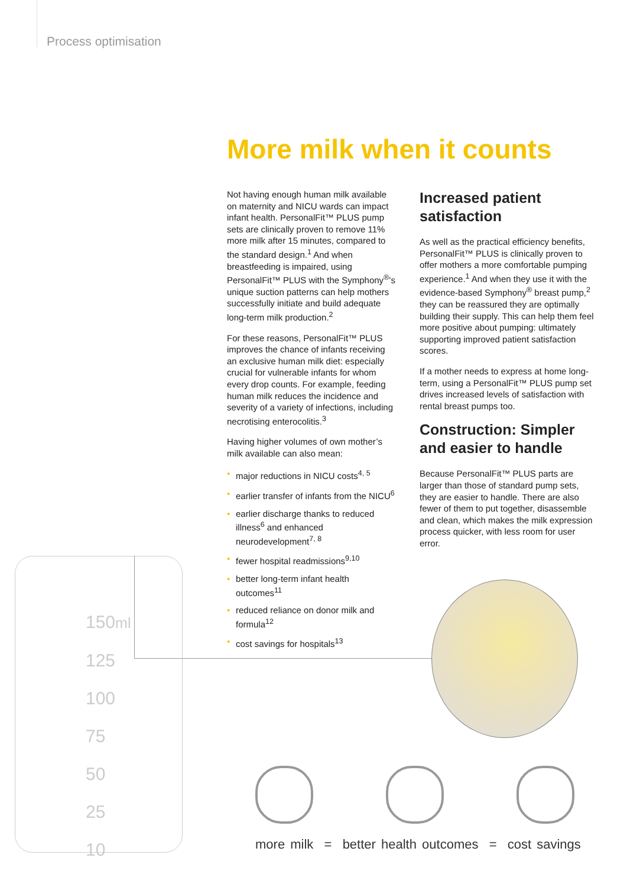Process optimisation
150ml
125
100
75
50
25
10
More milk when it counts
Not having enough human milk available on maternity and NICU wards can impact infant health. PersonalFit™ PLUS pump sets are clinically proven to remove 11% more milk after 15 minutes, compared to the standard design.<sup>1</sup> And when breastfeeding is impaired, using PersonalFit™ PLUS with the Symphony<sup>®</sup>’s unique suction patterns can help mothers successfully initiate and build adequate long-term milk production.<sup>2</sup>
For these reasons, PersonalFit™ PLUS improves the chance of infants receiving an exclusive human milk diet: especially crucial for vulnerable infants for whom every drop counts. For example, feeding human milk reduces the incidence and severity of a variety of infections, including necrotising enterocolitis.<sup>3</sup>
Having higher volumes of own mother’s milk available can also mean:
• major reductions in NICU costs<sup>4, 5</sup>
• earlier transfer of infants from the NICU<sup>6</sup>
• earlier discharge thanks to reduced illness<sup>6</sup> and enhanced neurodevelopment<sup>7, 8</sup>
• fewer hospital readmissions<sup>9,10</sup>
• better long-term infant health outcomes<sup>11</sup>
• reduced reliance on donor milk and formula<sup>12</sup>
• cost savings for hospitals<sup>13</sup>
Increased patient satisfaction
As well as the practical efficiency benefits, PersonalFit™ PLUS is clinically proven to offer mothers a more comfortable pumping experience.<sup>1</sup> And when they use it with the evidence-based Symphony<sup>®</sup> breast pump,<sup>2</sup> they can be reassured they are optimally building their supply. This can help them feel more positive about pumping: ultimately supporting improved patient satisfaction scores.
If a mother needs to express at home long-term, using a PersonalFit™ PLUS pump set drives increased levels of satisfaction with rental breast pumps too.
Construction: Simpler and easier to handle
Because PersonalFit™ PLUS parts are larger than those of standard pump sets, they are easier to handle. There are also fewer of them to put together, disassemble and clean, which makes the milk expression process quicker, with less room for user error.
more milk = better health outcomes = cost savings